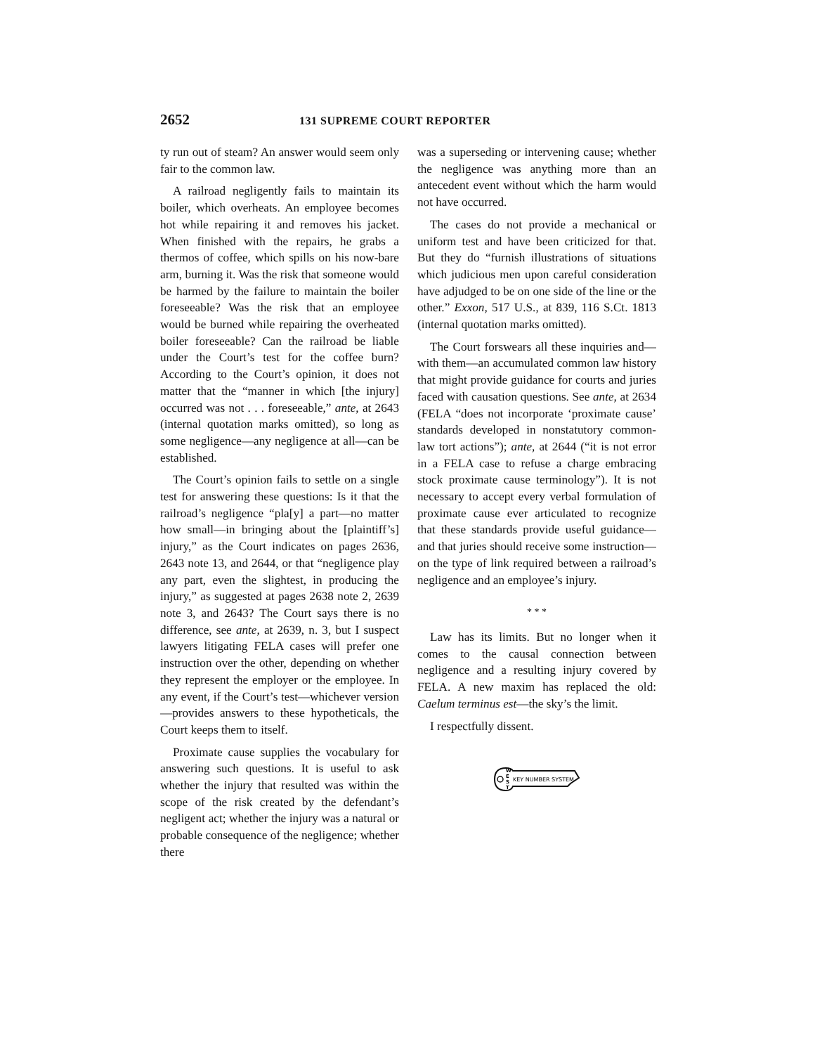2652 131 SUPREME COURT REPORTER
ty run out of steam? An answer would seem only fair to the common law.
A railroad negligently fails to maintain its boiler, which overheats. An employee becomes hot while repairing it and removes his jacket. When finished with the repairs, he grabs a thermos of coffee, which spills on his now-bare arm, burning it. Was the risk that someone would be harmed by the failure to maintain the boiler foreseeable? Was the risk that an employee would be burned while repairing the overheated boiler foreseeable? Can the railroad be liable under the Court’s test for the coffee burn? According to the Court’s opinion, it does not matter that the “manner in which [the injury] occurred was not . . . foreseeable,” ante, at 2643 (internal quotation marks omitted), so long as some negligence—any negligence at all—can be established.
The Court’s opinion fails to settle on a single test for answering these questions: Is it that the railroad’s negligence “pla[y] a part—no matter how small—in bringing about the [plaintiff’s] injury,” as the Court indicates on pages 2636, 2643 note 13, and 2644, or that “negligence play any part, even the slightest, in producing the injury,” as suggested at pages 2638 note 2, 2639 note 3, and 2643? The Court says there is no difference, see ante, at 2639, n. 3, but I suspect lawyers litigating FELA cases will prefer one instruction over the other, depending on whether they represent the employer or the employee. In any event, if the Court’s test—whichever version—provides answers to these hypotheticals, the Court keeps them to itself.
Proximate cause supplies the vocabulary for answering such questions. It is useful to ask whether the injury that resulted was within the scope of the risk created by the defendant’s negligent act; whether the injury was a natural or probable consequence of the negligence; whether there
was a superseding or intervening cause; whether the negligence was anything more than an antecedent event without which the harm would not have occurred.
The cases do not provide a mechanical or uniform test and have been criticized for that. But they do “furnish illustrations of situations which judicious men upon careful consideration have adjudged to be on one side of the line or the other.” Exxon, 517 U.S., at 839, 116 S.Ct. 1813 (internal quotation marks omitted).
The Court forswears all these inquiries and—with them—an accumulated common law history that might provide guidance for courts and juries faced with causation questions. See ante, at 2634 (FELA “does not incorporate ‘proximate cause’ standards developed in nonstatutory common-law tort actions”); ante, at 2644 (“it is not error in a FELA case to refuse a charge embracing stock proximate cause terminology”). It is not necessary to accept every verbal formulation of proximate cause ever articulated to recognize that these standards provide useful guidance—and that juries should receive some instruction—on the type of link required between a railroad’s negligence and an employee’s injury.
* * *
Law has its limits. But no longer when it comes to the causal connection between negligence and a resulting injury covered by FELA. A new maxim has replaced the old: Caelum terminus est—the sky’s the limit.
I respectfully dissent.
W
E
S
T
KEY NUMBER SYSTEM